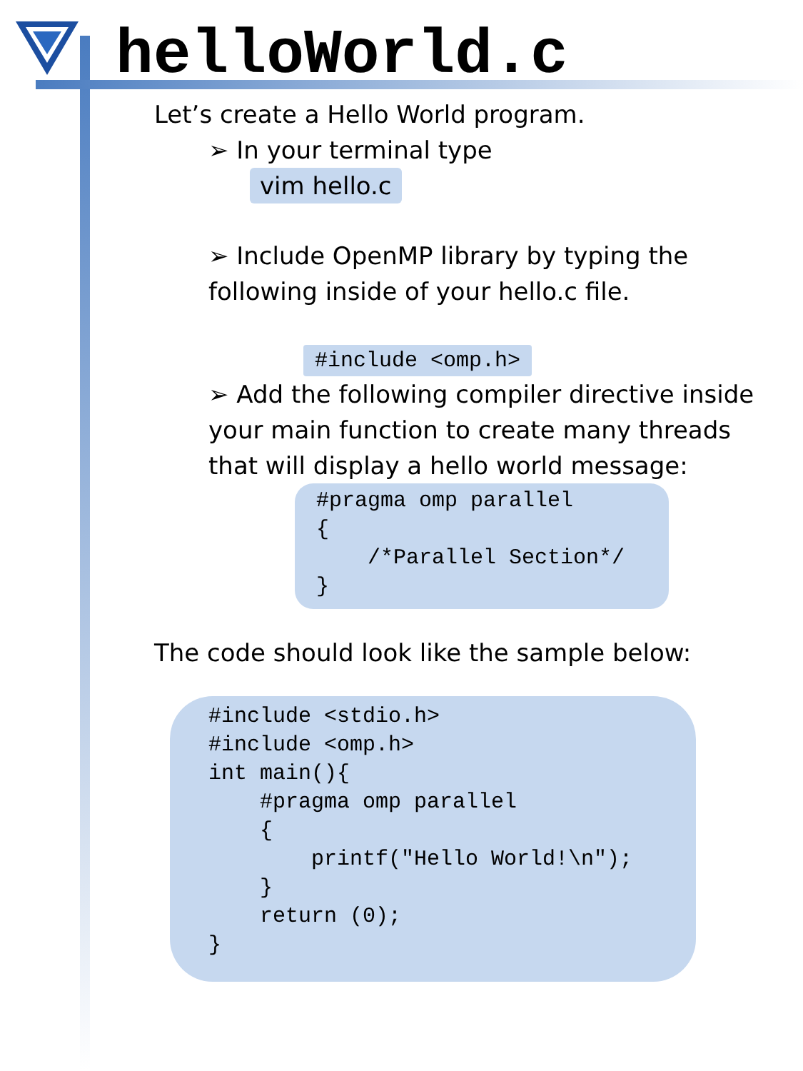helloWorld.c
Let’s create a Hello World program.
➢ In your terminal type
vim hello.c
➢ Include OpenMP library by typing the following inside of your hello.c file.
#include <omp.h>
➢ Add the following compiler directive inside your main function to create many threads that will display a hello world message:
#pragma omp parallel { /*Parallel Section*/ }
The code should look like the sample below:
#include <stdio.h> #include <omp.h> int main(){ #pragma omp parallel { printf("Hello World!\n"); } return (0); }